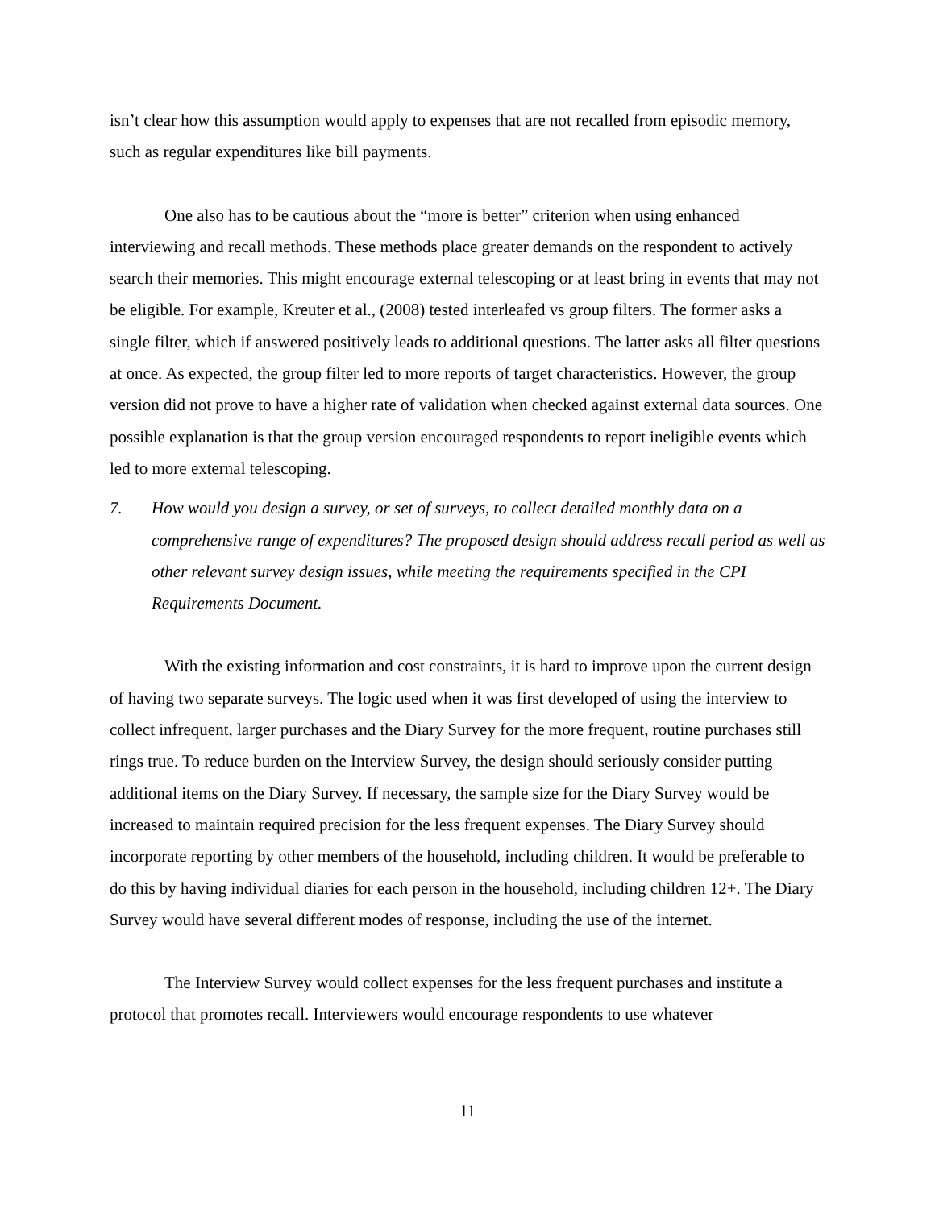isn’t clear how this assumption would apply to expenses that are not recalled from episodic memory, such as regular expenditures like bill payments.
One also has to be cautious about the “more is better” criterion when using enhanced interviewing and recall methods. These methods place greater demands on the respondent to actively search their memories. This might encourage external telescoping or at least bring in events that may not be eligible. For example, Kreuter et al., (2008) tested interleafed vs group filters. The former asks a single filter, which if answered positively leads to additional questions. The latter asks all filter questions at once. As expected, the group filter led to more reports of target characteristics. However, the group version did not prove to have a higher rate of validation when checked against external data sources. One possible explanation is that the group version encouraged respondents to report ineligible events which led to more external telescoping.
7. How would you design a survey, or set of surveys, to collect detailed monthly data on a comprehensive range of expenditures? The proposed design should address recall period as well as other relevant survey design issues, while meeting the requirements specified in the CPI Requirements Document.
With the existing information and cost constraints, it is hard to improve upon the current design of having two separate surveys. The logic used when it was first developed of using the interview to collect infrequent, larger purchases and the Diary Survey for the more frequent, routine purchases still rings true. To reduce burden on the Interview Survey, the design should seriously consider putting additional items on the Diary Survey. If necessary, the sample size for the Diary Survey would be increased to maintain required precision for the less frequent expenses. The Diary Survey should incorporate reporting by other members of the household, including children. It would be preferable to do this by having individual diaries for each person in the household, including children 12+. The Diary Survey would have several different modes of response, including the use of the internet.
The Interview Survey would collect expenses for the less frequent purchases and institute a protocol that promotes recall. Interviewers would encourage respondents to use whatever
11